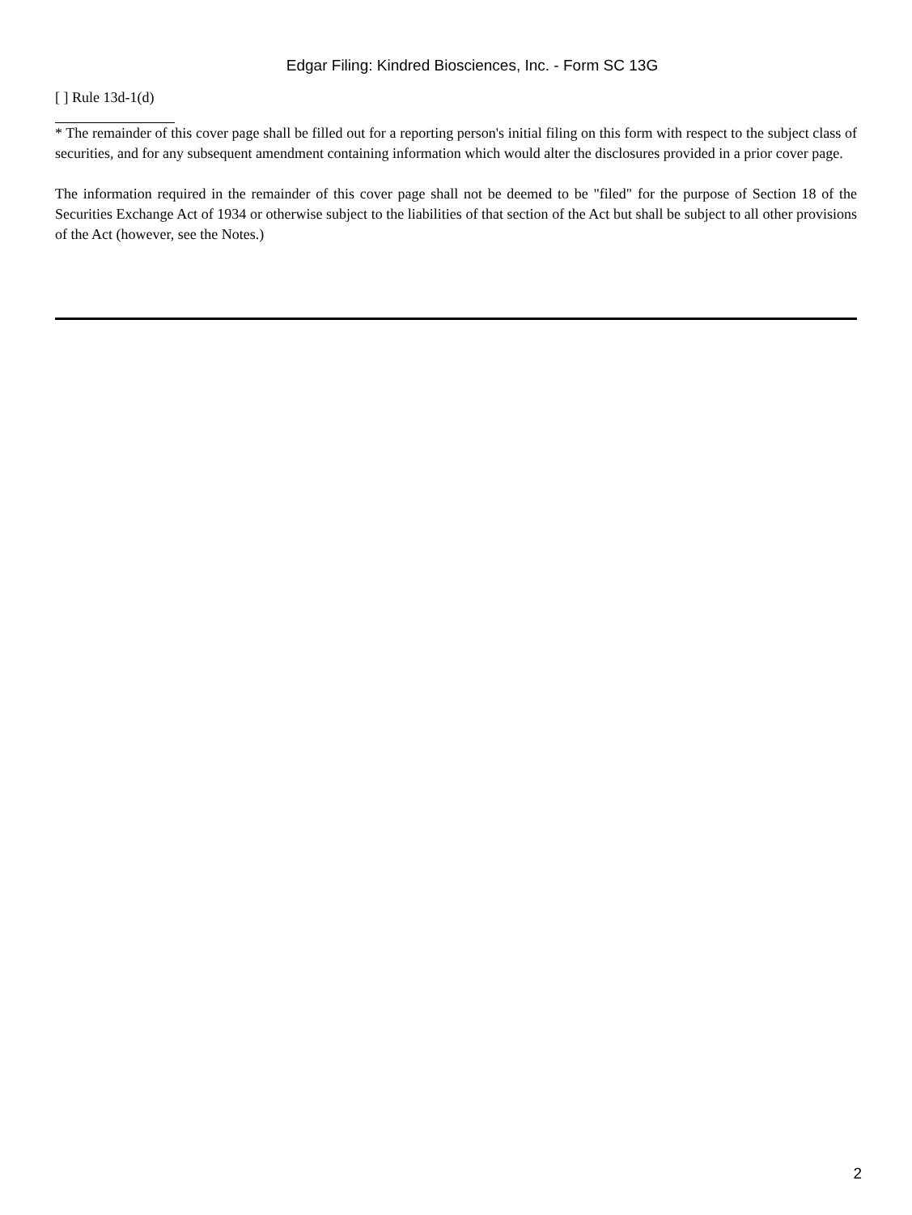Edgar Filing: Kindred Biosciences, Inc. - Form SC 13G
[ ] Rule 13d-1(d)
* The remainder of this cover page shall be filled out for a reporting person's initial filing on this form with respect to the subject class of securities, and for any subsequent amendment containing information which would alter the disclosures provided in a prior cover page.
The information required in the remainder of this cover page shall not be deemed to be "filed" for the purpose of Section 18 of the Securities Exchange Act of 1934 or otherwise subject to the liabilities of that section of the Act but shall be subject to all other provisions of the Act (however, see the Notes.)
2